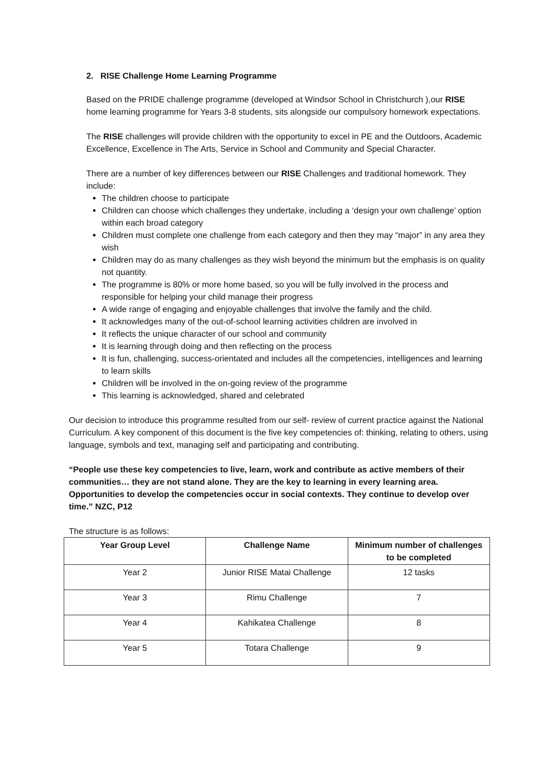2. RISE Challenge Home Learning Programme
Based on the PRIDE challenge programme (developed at Windsor School in Christchurch ),our RISE home learning programme for Years 3-8 students, sits alongside our compulsory homework expectations.
The RISE challenges will provide children with the opportunity to excel in PE and the Outdoors, Academic Excellence, Excellence in The Arts, Service in School and Community and Special Character.
There are a number of key differences between our RISE Challenges and traditional homework. They include:
The children choose to participate
Children can choose which challenges they undertake, including a ‘design your own challenge’ option within each broad category
Children must complete one challenge from each category and then they may “major” in any area they wish
Children may do as many challenges as they wish beyond the minimum but the emphasis is on quality not quantity.
The programme is 80% or more home based, so you will be fully involved in the process and responsible for helping your child manage their progress
A wide range of engaging and enjoyable challenges that involve the family and the child.
It acknowledges many of the out-of-school learning activities children are involved in
It reflects the unique character of our school and community
It is learning through doing and then reflecting on the process
It is fun, challenging, success-orientated and includes all the competencies, intelligences and learning to learn skills
Children will be involved in the on-going review of the programme
This learning is acknowledged, shared and celebrated
Our decision to introduce this programme resulted from our self- review of current practice against the National Curriculum. A key component of this document is the five key competencies of: thinking, relating to others, using language, symbols and text, managing self and participating and contributing.
“People use these key competencies to live, learn, work and contribute as active members of their communities… they are not stand alone. They are the key to learning in every learning area. Opportunities to develop the competencies occur in social contexts. They continue to develop over time.” NZC, P12
The structure is as follows:
| Year Group Level | Challenge Name | Minimum number of challenges to be completed |
| --- | --- | --- |
| Year 2 | Junior RISE Matai Challenge | 12 tasks |
| Year 3 | Rimu Challenge | 7 |
| Year 4 | Kahikatea Challenge | 8 |
| Year 5 | Totara Challenge | 9 |